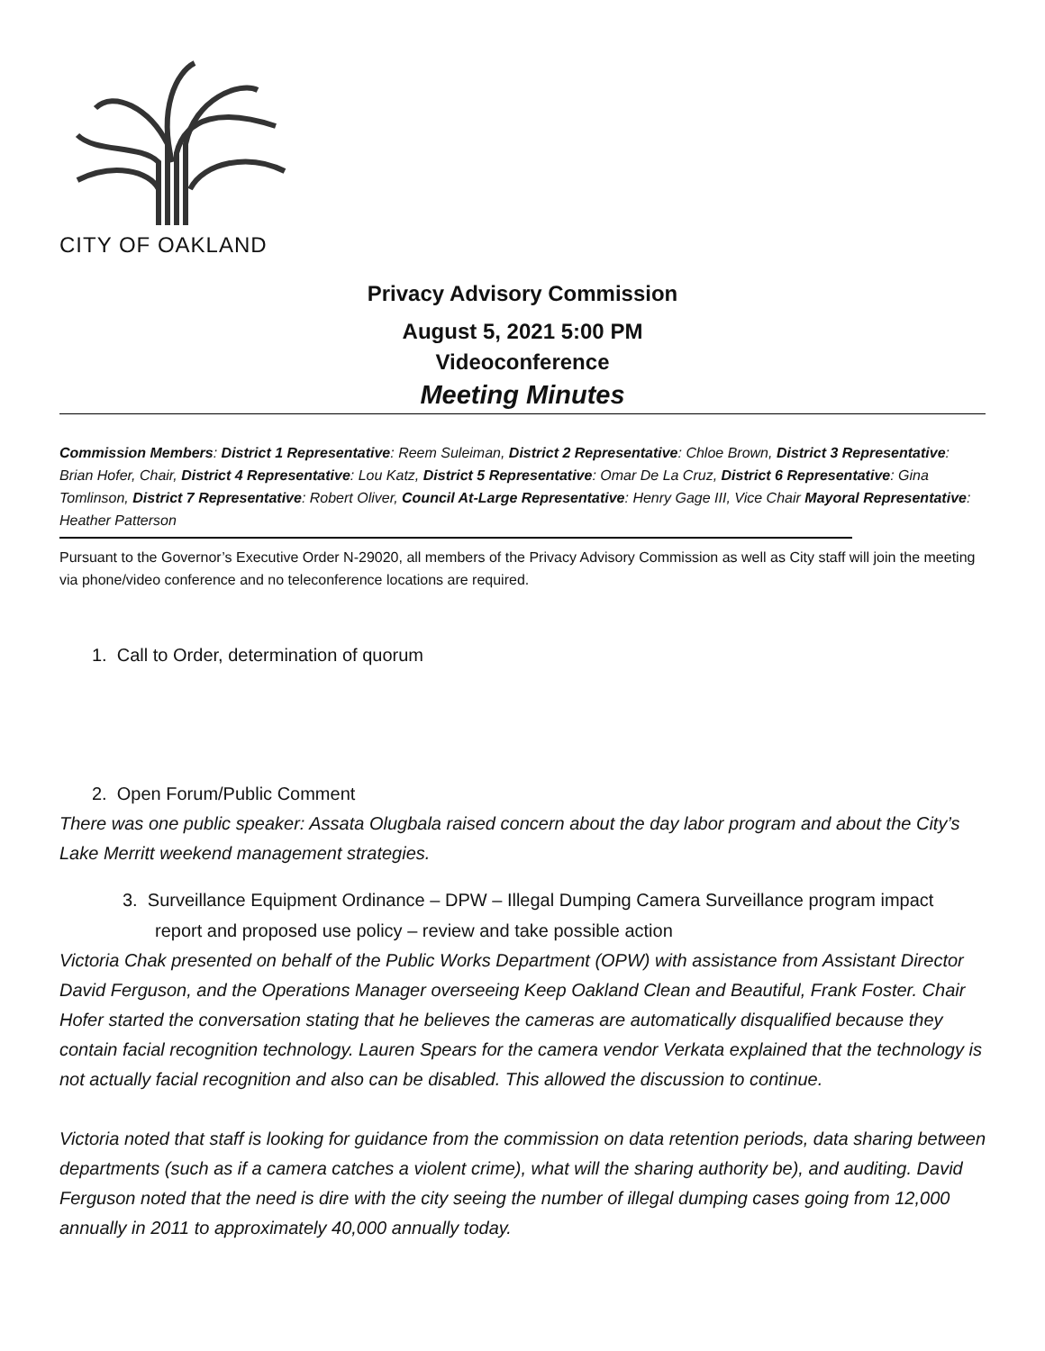CITY OF OAKLAND
Privacy Advisory Commission
August 5, 2021 5:00 PM
Videoconference
Meeting Minutes
Commission Members: District 1 Representative: Reem Suleiman, District 2 Representative: Chloe Brown, District 3 Representative: Brian Hofer, Chair, District 4 Representative: Lou Katz, District 5 Representative: Omar De La Cruz, District 6 Representative: Gina Tomlinson, District 7 Representative: Robert Oliver, Council At-Large Representative: Henry Gage III, Vice Chair Mayoral Representative: Heather Patterson
Pursuant to the Governor’s Executive Order N-29020, all members of the Privacy Advisory Commission as well as City staff will join the meeting via phone/video conference and no teleconference locations are required.
1. Call to Order, determination of quorum
2. Open Forum/Public Comment
There was one public speaker: Assata Olugbala raised concern about the day labor program and about the City’s Lake Merritt weekend management strategies.
3. Surveillance Equipment Ordinance – DPW – Illegal Dumping Camera Surveillance program impact report and proposed use policy – review and take possible action
Victoria Chak presented on behalf of the Public Works Department (OPW) with assistance from Assistant Director David Ferguson, and the Operations Manager overseeing Keep Oakland Clean and Beautiful, Frank Foster. Chair Hofer started the conversation stating that he believes the cameras are automatically disqualified because they contain facial recognition technology. Lauren Spears for the camera vendor Verkata explained that the technology is not actually facial recognition and also can be disabled. This allowed the discussion to continue.
Victoria noted that staff is looking for guidance from the commission on data retention periods, data sharing between departments (such as if a camera catches a violent crime), what will the sharing authority be), and auditing. David Ferguson noted that the need is dire with the city seeing the number of illegal dumping cases going from 12,000 annually in 2011 to approximately 40,000 annually today.